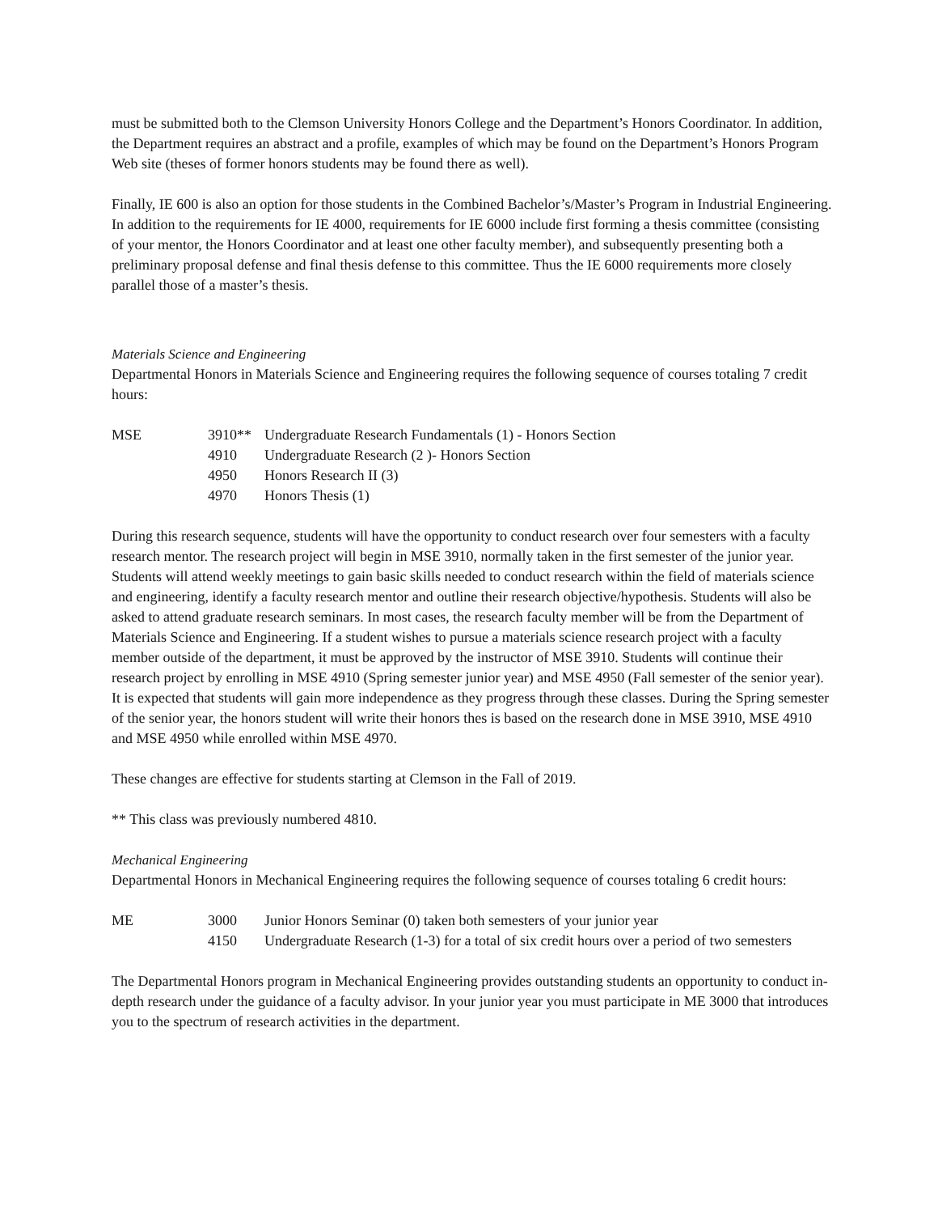must be submitted both to the Clemson University Honors College and the Department’s Honors Coordinator. In addition, the Department requires an abstract and a profile, examples of which may be found on the Department’s Honors Program Web site (theses of former honors students may be found there as well).
Finally, IE 600 is also an option for those students in the Combined Bachelor’s/Master’s Program in Industrial Engineering. In addition to the requirements for IE 4000, requirements for IE 6000 include first forming a thesis committee (consisting of your mentor, the Honors Coordinator and at least one other faculty member), and subsequently presenting both a preliminary proposal defense and final thesis defense to this committee. Thus the IE 6000 requirements more closely parallel those of a master’s thesis.
Materials Science and Engineering
Departmental Honors in Materials Science and Engineering requires the following sequence of courses totaling 7 credit hours:
| MSE | 3910** | Undergraduate Research Fundamentals (1) - Honors Section |
| | 4910 | Undergraduate Research (2 )- Honors Section |
| | 4950 | Honors Research II (3) |
| | 4970 | Honors Thesis (1) |
During this research sequence, students will have the opportunity to conduct research over four semesters with a faculty research mentor. The research project will begin in MSE 3910, normally taken in the first semester of the junior year. Students will attend weekly meetings to gain basic skills needed to conduct research within the field of materials science and engineering, identify a faculty research mentor and outline their research objective/hypothesis. Students will also be asked to attend graduate research seminars. In most cases, the research faculty member will be from the Department of Materials Science and Engineering. If a student wishes to pursue a materials science research project with a faculty member outside of the department, it must be approved by the instructor of MSE 3910. Students will continue their research project by enrolling in MSE 4910 (Spring semester junior year) and MSE 4950 (Fall semester of the senior year). It is expected that students will gain more independence as they progress through these classes. During the Spring semester of the senior year, the honors student will write their honors thes is based on the research done in MSE 3910, MSE 4910 and MSE 4950 while enrolled within MSE 4970.
These changes are effective for students starting at Clemson in the Fall of 2019.
** This class was previously numbered 4810.
Mechanical Engineering
Departmental Honors in Mechanical Engineering requires the following sequence of courses totaling 6 credit hours:
| ME | 3000 | Junior Honors Seminar (0) taken both semesters of your junior year |
| | 4150 | Undergraduate Research (1-3) for a total of six credit hours over a period of two semesters |
The Departmental Honors program in Mechanical Engineering provides outstanding students an opportunity to conduct in-depth research under the guidance of a faculty advisor. In your junior year you must participate in ME 3000 that introduces you to the spectrum of research activities in the department.